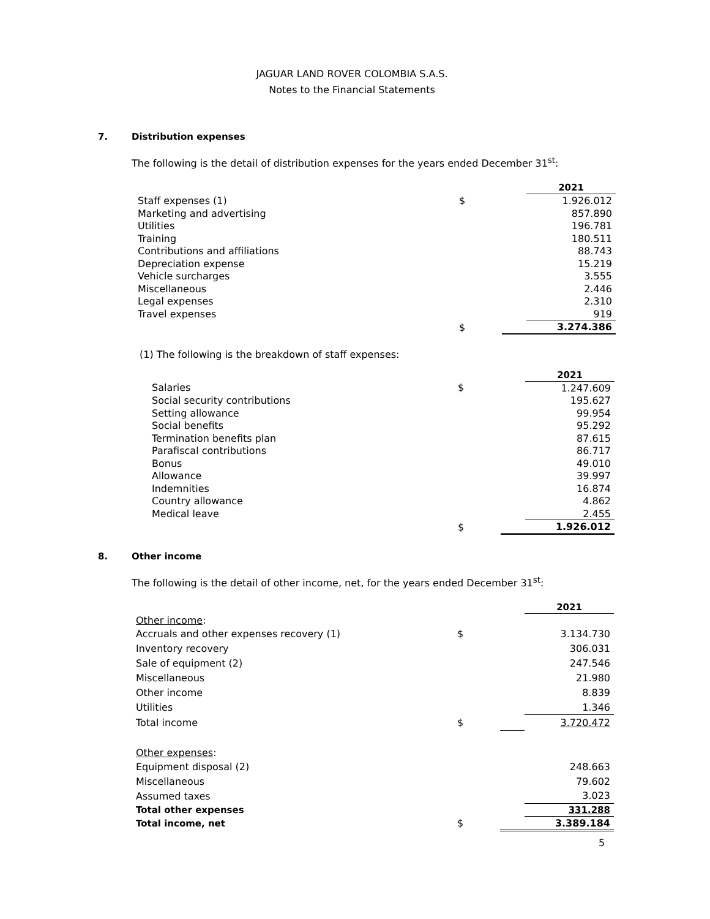JAGUAR LAND ROVER COLOMBIA S.A.S.
Notes to the Financial Statements
7. Distribution expenses
The following is the detail of distribution expenses for the years ended December 31<sup>st</sup>:
| | | | 2021 |
| Staff expenses (1) | $ | | 1.926.012 |
| Marketing and advertising | | | 857.890 |
| Utilities | | | 196.781 |
| Training | | | 180.511 |
| Contributions and affiliations | | | 88.743 |
| Depreciation expense | | | 15.219 |
| Vehicle surcharges | | | 3.555 |
| Miscellaneous | | | 2.446 |
| Legal expenses | | | 2.310 |
| Travel expenses | | | 919 |
| | $ | | 3.274.386 |
(1) The following is the breakdown of staff expenses:
| | | | 2021 |
| Salaries | $ | | 1.247.609 |
| Social security contributions | | | 195.627 |
| Setting allowance | | | 99.954 |
| Social benefits | | | 95.292 |
| Termination benefits plan | | | 87.615 |
| Parafiscal contributions | | | 86.717 |
| Bonus | | | 49.010 |
| Allowance | | | 39.997 |
| Indemnities | | | 16.874 |
| Country allowance | | | 4.862 |
| Medical leave | | | 2.455 |
| | $ | | 1.926.012 |
8. Other income
The following is the detail of other income, net, for the years ended December 31<sup>st</sup>:
| | | | 2021 |
| Other income : | | | |
| Accruals and other expenses recovery (1) | $ | | 3.134.730 |
| Inventory recovery | | | 306.031 |
| Sale of equipment (2) | | | 247.546 |
| Miscellaneous | | | 21.980 |
| Other income | | | 8.839 |
| Utilities | | | 1.346 |
| Total income | $ | | 3.720.472 |
| Other expenses : | | | |
| Equipment disposal (2) | | | 248.663 |
| Miscellaneous | | | 79.602 |
| Assumed taxes | | | 3.023 |
| Total other expenses | | | 331.288 |
| Total income, net | $ | | 3.389.184 |
5